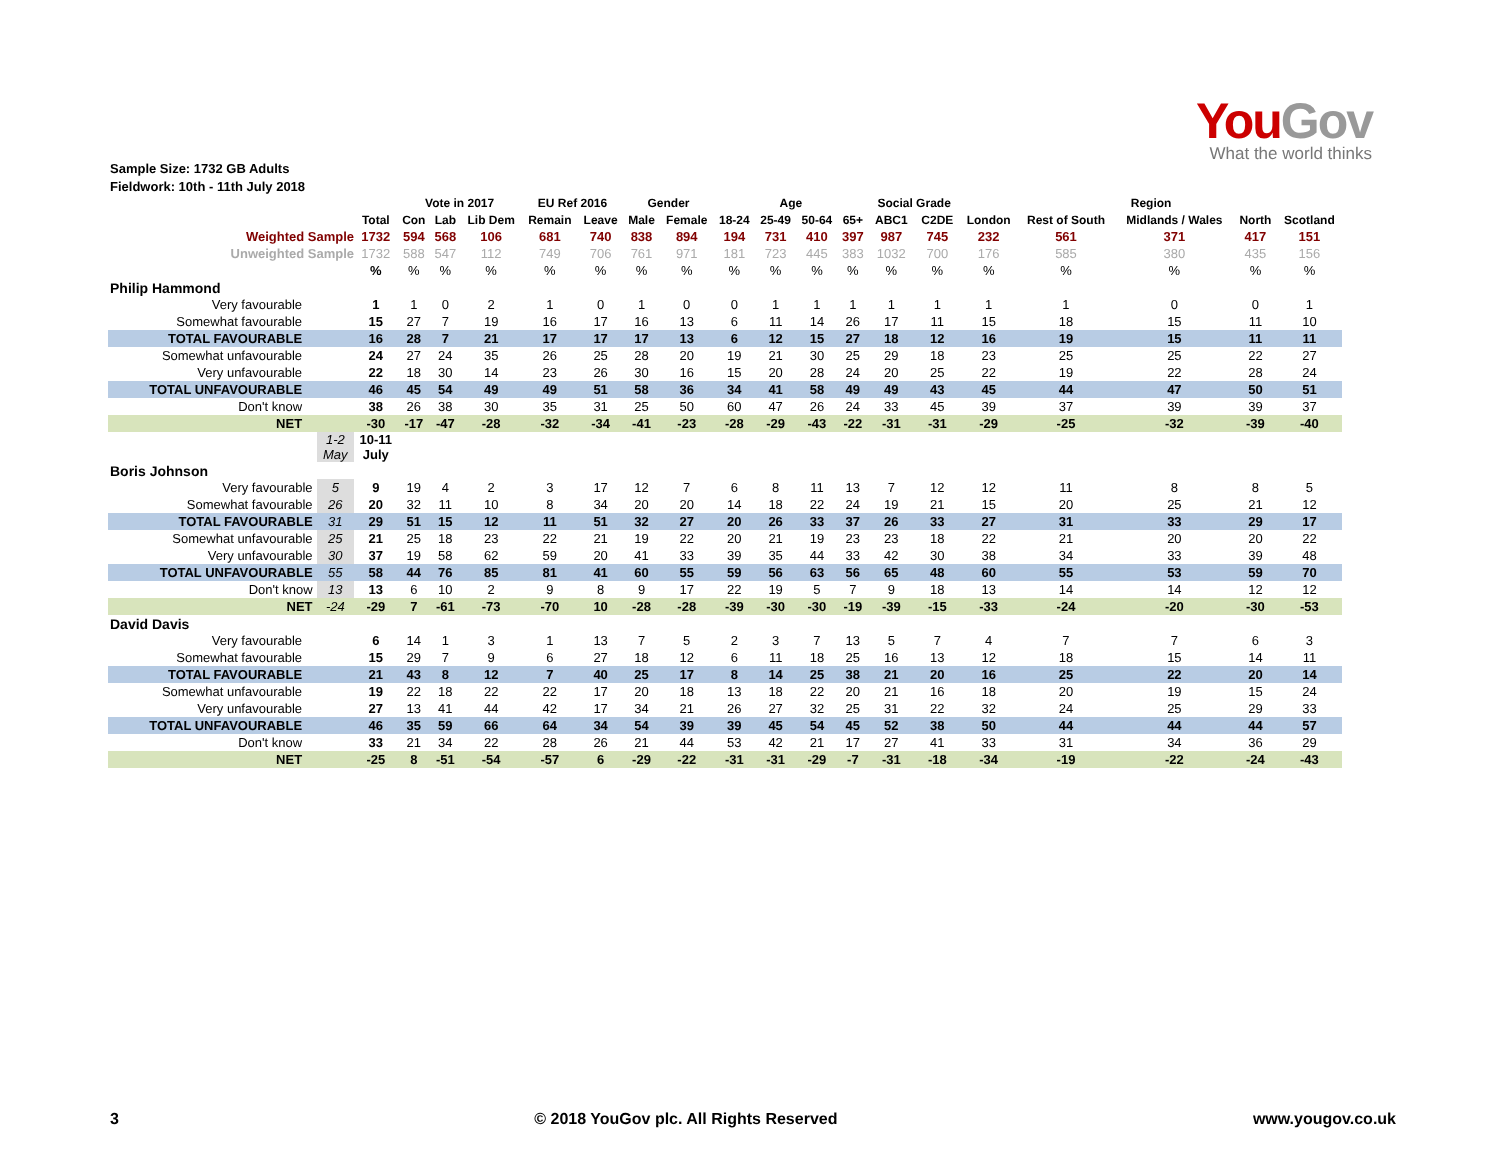YouGov
What the world thinks
Sample Size: 1732 GB Adults
Fieldwork: 10th - 11th July 2018
| | | | Vote in 2017 | | | EU Ref 2016 | | Gender | | Age | | | | Social Grade | | Region | | | | |
| --- | --- | --- | --- | --- | --- | --- | --- | --- | --- | --- | --- | --- | --- | --- | --- | --- | --- | --- | --- | --- |
| | | Total | Con | Lab | Lib Dem | Remain | Leave | Male | Female | 18-24 | 25-49 | 50-64 | 65+ | ABC1 | C2DE | London | Rest of South | Midlands / Wales | North | Scotland |
| Weighted Sample | | 1732 | 594 | 568 | 106 | 681 | 740 | 838 | 894 | 194 | 731 | 410 | 397 | 987 | 745 | 232 | 561 | 371 | 417 | 151 |
| Unweighted Sample | | 1732 | 588 | 547 | 112 | 749 | 706 | 761 | 971 | 181 | 723 | 445 | 383 | 1032 | 700 | 176 | 585 | 380 | 435 | 156 |
| | | % | % | % | % | % | % | % | % | % | % | % | % | % | % | % | % | % | % | % |
| Philip Hammond | | | | | | | | | | | | | | | | | | | | |
| Very favourable | | 1 | 1 | 0 | 2 | 1 | 0 | 1 | 0 | 0 | 1 | 1 | 1 | 1 | 1 | 1 | 1 | 0 | 0 | 1 |
| Somewhat favourable | | 15 | 27 | 7 | 19 | 16 | 17 | 16 | 13 | 6 | 11 | 14 | 26 | 17 | 11 | 15 | 18 | 15 | 11 | 10 |
| TOTAL FAVOURABLE | | 16 | 28 | 7 | 21 | 17 | 17 | 17 | 13 | 6 | 12 | 15 | 27 | 18 | 12 | 16 | 19 | 15 | 11 | 11 |
| Somewhat unfavourable | | 24 | 27 | 24 | 35 | 26 | 25 | 28 | 20 | 19 | 21 | 30 | 25 | 29 | 18 | 23 | 25 | 25 | 22 | 27 |
| Very unfavourable | | 22 | 18 | 30 | 14 | 23 | 26 | 30 | 16 | 15 | 20 | 28 | 24 | 20 | 25 | 22 | 19 | 22 | 28 | 24 |
| TOTAL UNFAVOURABLE | | 46 | 45 | 54 | 49 | 49 | 51 | 58 | 36 | 34 | 41 | 58 | 49 | 49 | 43 | 45 | 44 | 47 | 50 | 51 |
| Don't know | | 38 | 26 | 38 | 30 | 35 | 31 | 25 | 50 | 60 | 47 | 26 | 24 | 33 | 45 | 39 | 37 | 39 | 39 | 37 |
| NET | | -30 | -17 | -47 | -28 | -32 | -34 | -41 | -23 | -28 | -29 | -43 | -22 | -31 | -31 | -29 | -25 | -32 | -39 | -40 |
| | 1-2 May | 10-11 July | | | | | | | | | | | | | | | | | | |
| Boris Johnson | | | | | | | | | | | | | | | | | | | | |
| Very favourable | 5 | 9 | 19 | 4 | 2 | 3 | 17 | 12 | 7 | 6 | 8 | 11 | 13 | 7 | 12 | 12 | 11 | 8 | 8 | 5 |
| Somewhat favourable | 26 | 20 | 32 | 11 | 10 | 8 | 34 | 20 | 20 | 14 | 18 | 22 | 24 | 19 | 21 | 15 | 20 | 25 | 21 | 12 |
| TOTAL FAVOURABLE | 31 | 29 | 51 | 15 | 12 | 11 | 51 | 32 | 27 | 20 | 26 | 33 | 37 | 26 | 33 | 27 | 31 | 33 | 29 | 17 |
| Somewhat unfavourable | 25 | 21 | 25 | 18 | 23 | 22 | 21 | 19 | 22 | 20 | 21 | 19 | 23 | 23 | 18 | 22 | 21 | 20 | 20 | 22 |
| Very unfavourable | 30 | 37 | 19 | 58 | 62 | 59 | 20 | 41 | 33 | 39 | 35 | 44 | 33 | 42 | 30 | 38 | 34 | 33 | 39 | 48 |
| TOTAL UNFAVOURABLE | 55 | 58 | 44 | 76 | 85 | 81 | 41 | 60 | 55 | 59 | 56 | 63 | 56 | 65 | 48 | 60 | 55 | 53 | 59 | 70 |
| Don't know | 13 | 13 | 6 | 10 | 2 | 9 | 8 | 9 | 17 | 22 | 19 | 5 | 7 | 9 | 18 | 13 | 14 | 14 | 12 | 12 |
| NET | -24 | -29 | 7 | -61 | -73 | -70 | 10 | -28 | -28 | -39 | -30 | -30 | -19 | -39 | -15 | -33 | -24 | -20 | -30 | -53 |
| David Davis | | | | | | | | | | | | | | | | | | | | |
| Very favourable | | 6 | 14 | 1 | 3 | 1 | 13 | 7 | 5 | 2 | 3 | 7 | 13 | 5 | 7 | 4 | 7 | 7 | 6 | 3 |
| Somewhat favourable | | 15 | 29 | 7 | 9 | 6 | 27 | 18 | 12 | 6 | 11 | 18 | 25 | 16 | 13 | 12 | 18 | 15 | 14 | 11 |
| TOTAL FAVOURABLE | | 21 | 43 | 8 | 12 | 7 | 40 | 25 | 17 | 8 | 14 | 25 | 38 | 21 | 20 | 16 | 25 | 22 | 20 | 14 |
| Somewhat unfavourable | | 19 | 22 | 18 | 22 | 22 | 17 | 20 | 18 | 13 | 18 | 22 | 20 | 21 | 16 | 18 | 20 | 19 | 15 | 24 |
| Very unfavourable | | 27 | 13 | 41 | 44 | 42 | 17 | 34 | 21 | 26 | 27 | 32 | 25 | 31 | 22 | 32 | 24 | 25 | 29 | 33 |
| TOTAL UNFAVOURABLE | | 46 | 35 | 59 | 66 | 64 | 34 | 54 | 39 | 39 | 45 | 54 | 45 | 52 | 38 | 50 | 44 | 44 | 44 | 57 |
| Don't know | | 33 | 21 | 34 | 22 | 28 | 26 | 21 | 44 | 53 | 42 | 21 | 17 | 27 | 41 | 33 | 31 | 34 | 36 | 29 |
| NET | | -25 | 8 | -51 | -54 | -57 | 6 | -29 | -22 | -31 | -31 | -29 | -7 | -31 | -18 | -34 | -19 | -22 | -24 | -43 |
3 © 2018 YouGov plc. All Rights Reserved www.yougov.co.uk